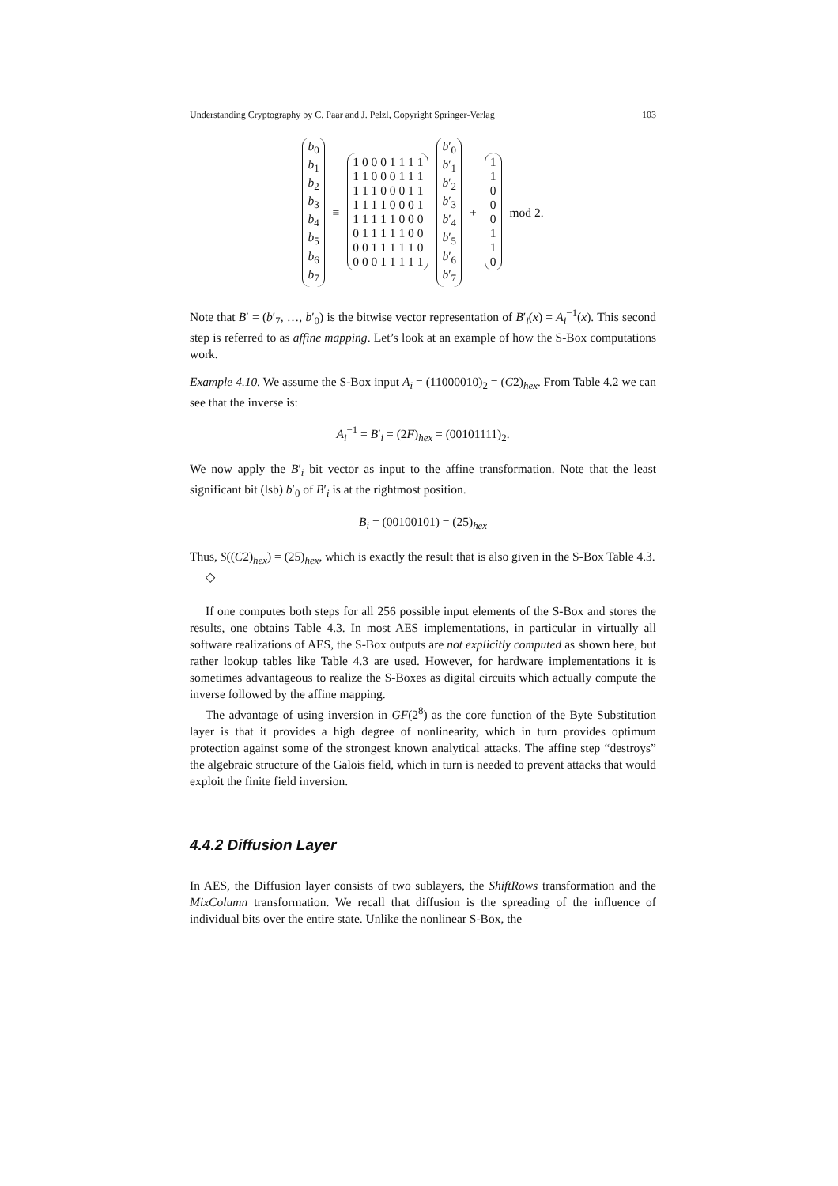Understanding Cryptography by C. Paar and J. Pelzl, Copyright Springer-Verlag 103
b<sub>0</sub>
b<sub>1</sub>
b<sub>2</sub>
b<sub>3</sub>
b<sub>4</sub>
b<sub>5</sub>
b<sub>6</sub>
b<sub>7</sub>
≡
1 0 0 0 1 1 1 1
1 1 0 0 0 1 1 1
1 1 1 0 0 0 1 1
1 1 1 1 0 0 0 1
1 1 1 1 1 0 0 0
0 1 1 1 1 1 0 0
0 0 1 1 1 1 1 0
0 0 0 1 1 1 1 1
b′<sub>0</sub>
b′<sub>1</sub>
b′<sub>2</sub>
b′<sub>3</sub>
b′<sub>4</sub>
b′<sub>5</sub>
b′<sub>6</sub>
b′<sub>7</sub>
+
1
1
0
0
0
1
1
0
mod 2.
Note that B′ = (b′<sub>7</sub>, …, b′<sub>0</sub>) is the bitwise vector representation of B′<sub>i</sub>(x) = A<sub>i</sub><sup>−1</sup>(x). This second step is referred to as affine mapping. Let’s look at an example of how the S-Box computations work.
Example 4.10. We assume the S-Box input A<sub>i</sub> = (11000010)<sub>2</sub> = (C2)<sub>hex</sub>. From Table 4.2 we can see that the inverse is:
A<sub>i</sub><sup>−1</sup> = B′<sub>i</sub> = (2F)<sub>hex</sub> = (00101111)<sub>2</sub>.
We now apply the B′<sub>i</sub> bit vector as input to the affine transformation. Note that the least significant bit (lsb) b′<sub>0</sub> of B′<sub>i</sub> is at the rightmost position.
B<sub>i</sub> = (00100101) = (25)<sub>hex</sub>
Thus, S((C2)<sub>hex</sub>) = (25)<sub>hex</sub>, which is exactly the result that is also given in the S-Box Table 4.3.
◇
If one computes both steps for all 256 possible input elements of the S-Box and stores the results, one obtains Table 4.3. In most AES implementations, in particular in virtually all software realizations of AES, the S-Box outputs are not explicitly computed as shown here, but rather lookup tables like Table 4.3 are used. However, for hardware implementations it is sometimes advantageous to realize the S-Boxes as digital circuits which actually compute the inverse followed by the affine mapping.
The advantage of using inversion in GF(2<sup>8</sup>) as the core function of the Byte Substitution layer is that it provides a high degree of nonlinearity, which in turn provides optimum protection against some of the strongest known analytical attacks. The affine step “destroys” the algebraic structure of the Galois field, which in turn is needed to prevent attacks that would exploit the finite field inversion.
4.4.2 Diffusion Layer
In AES, the Diffusion layer consists of two sublayers, the ShiftRows transformation and the MixColumn transformation. We recall that diffusion is the spreading of the influence of individual bits over the entire state. Unlike the nonlinear S-Box, the